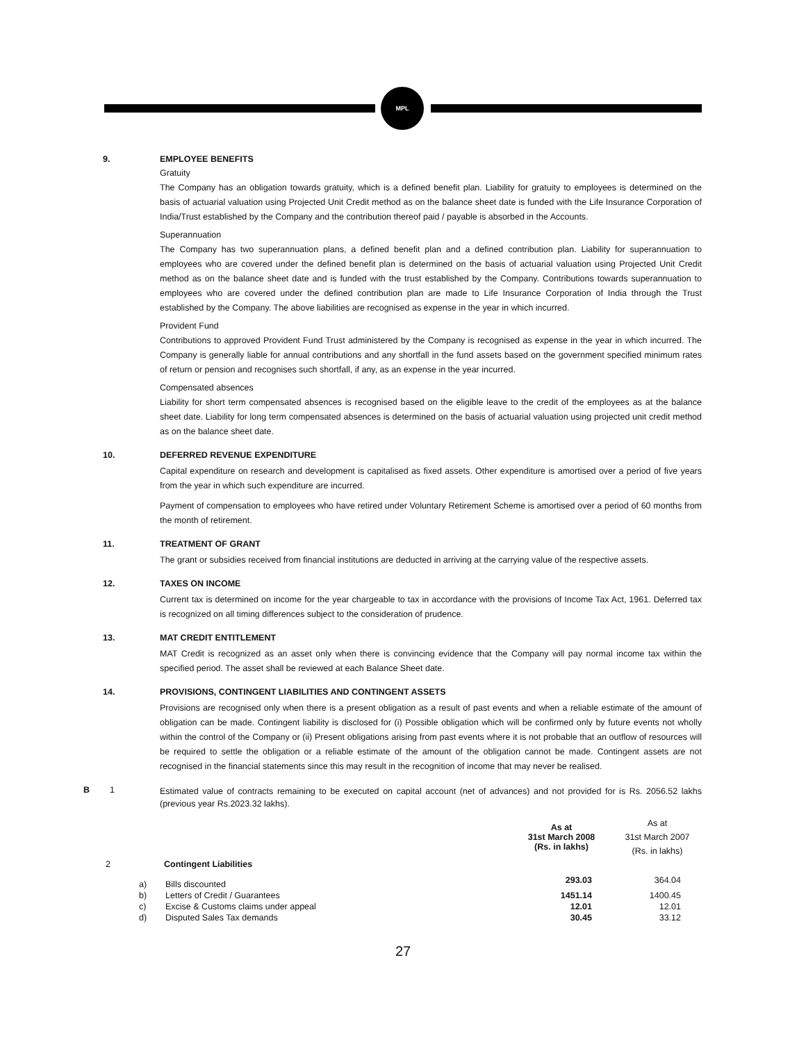MPL
9. EMPLOYEE BENEFITS
Gratuity
The Company has an obligation towards gratuity, which is a defined benefit plan. Liability for gratuity to employees is determined on the basis of actuarial valuation using Projected Unit Credit method as on the balance sheet date is funded with the Life Insurance Corporation of India/Trust established by the Company and the contribution thereof paid / payable is absorbed in the Accounts.
Superannuation
The Company has two superannuation plans, a defined benefit plan and a defined contribution plan. Liability for superannuation to employees who are covered under the defined benefit plan is determined on the basis of actuarial valuation using Projected Unit Credit method as on the balance sheet date and is funded with the trust established by the Company. Contributions towards superannuation to employees who are covered under the defined contribution plan are made to Life Insurance Corporation of India through the Trust established by the Company. The above liabilities are recognised as expense in the year in which incurred.
Provident Fund
Contributions to approved Provident Fund Trust administered by the Company is recognised as expense in the year in which incurred. The Company is generally liable for annual contributions and any shortfall in the fund assets based on the government specified minimum rates of return or pension and recognises such shortfall, if any, as an expense in the year incurred.
Compensated absences
Liability for short term compensated absences is recognised based on the eligible leave to the credit of the employees as at the balance sheet date. Liability for long term compensated absences is determined on the basis of actuarial valuation using projected unit credit method as on the balance sheet date.
10. DEFERRED REVENUE EXPENDITURE
Capital expenditure on research and development is capitalised as fixed assets. Other expenditure is amortised over a period of five years from the year in which such expenditure are incurred.
Payment of compensation to employees who have retired under Voluntary Retirement Scheme is amortised over a period of 60 months from the month of retirement.
11. TREATMENT OF GRANT
The grant or subsidies received from financial institutions are deducted in arriving at the carrying value of the respective assets.
12. TAXES ON INCOME
Current tax is determined on income for the year chargeable to tax in accordance with the provisions of Income Tax Act, 1961. Deferred tax is recognized on all timing differences subject to the consideration of prudence.
13. MAT CREDIT ENTITLEMENT
MAT Credit is recognized as an asset only when there is convincing evidence that the Company will pay normal income tax within the specified period. The asset shall be reviewed at each Balance Sheet date.
14. PROVISIONS, CONTINGENT LIABILITIES AND CONTINGENT ASSETS
Provisions are recognised only when there is a present obligation as a result of past events and when a reliable estimate of the amount of obligation can be made. Contingent liability is disclosed for (i) Possible obligation which will be confirmed only by future events not wholly within the control of the Company or (ii) Present obligations arising from past events where it is not probable that an outflow of resources will be required to settle the obligation or a reliable estimate of the amount of the obligation cannot be made. Contingent assets are not recognised in the financial statements since this may result in the recognition of income that may never be realised.
B 1
Estimated value of contracts remaining to be executed on capital account (net of advances) and not provided for is Rs. 2056.52 lakhs (previous year Rs.2023.32 lakhs).
| | | | As at 31st March 2008 (Rs. in lakhs) | As at 31st March 2007 (Rs. in lakhs) |
| 2 | Contingent Liabilities | | | |
| | a) | Bills discounted | 293.03 | 364.04 |
| | b) | Letters of Credit / Guarantees | 1451.14 | 1400.45 |
| | c) | Excise & Customs claims under appeal | 12.01 | 12.01 |
| | d) | Disputed Sales Tax demands | 30.45 | 33.12 |
27